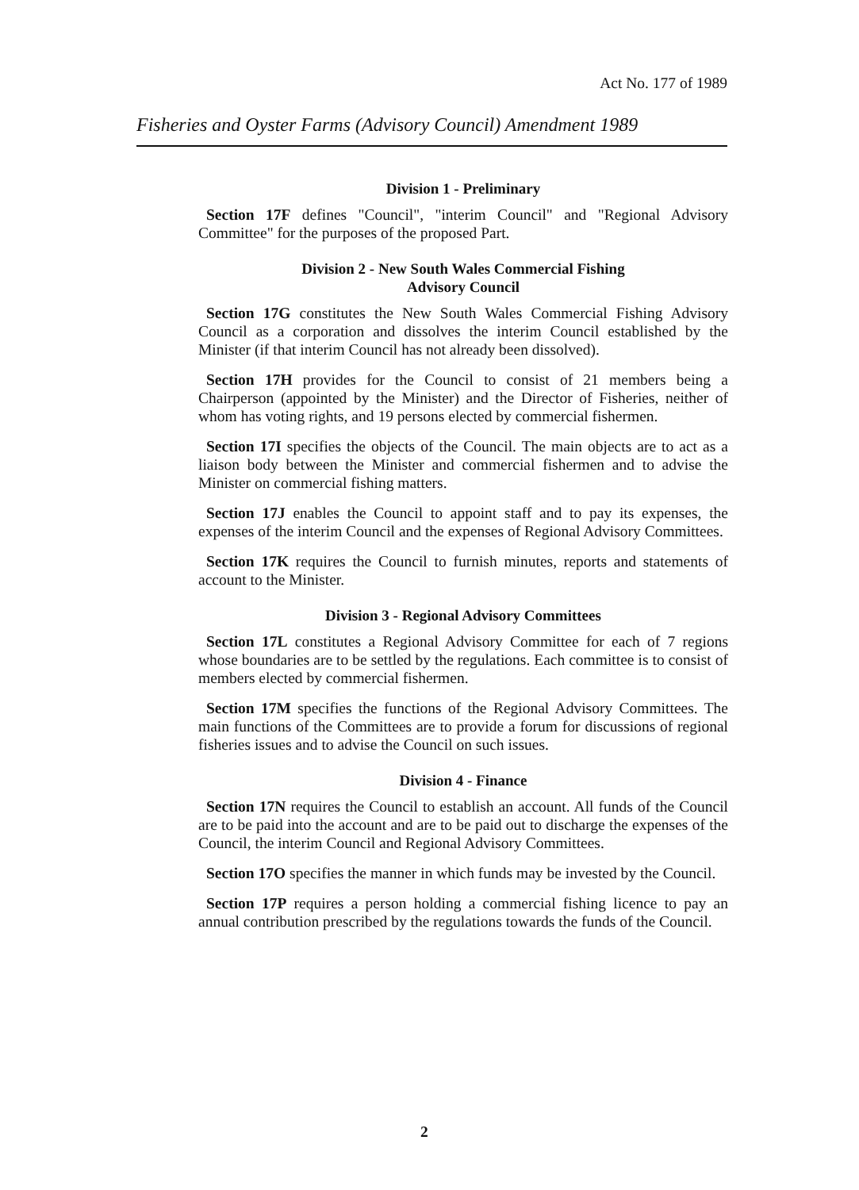Act No. 177 of 1989
Fisheries and Oyster Farms (Advisory Council) Amendment 1989
Division 1 - Preliminary
Section 17F defines "Council", "interim Council" and "Regional Advisory Committee" for the purposes of the proposed Part.
Division 2 - New South Wales Commercial Fishing
Advisory Council
Section 17G constitutes the New South Wales Commercial Fishing Advisory Council as a corporation and dissolves the interim Council established by the Minister (if that interim Council has not already been dissolved).
Section 17H provides for the Council to consist of 21 members being a Chairperson (appointed by the Minister) and the Director of Fisheries, neither of whom has voting rights, and 19 persons elected by commercial fishermen.
Section 17I specifies the objects of the Council. The main objects are to act as a liaison body between the Minister and commercial fishermen and to advise the Minister on commercial fishing matters.
Section 17J enables the Council to appoint staff and to pay its expenses, the expenses of the interim Council and the expenses of Regional Advisory Committees.
Section 17K requires the Council to furnish minutes, reports and statements of account to the Minister.
Division 3 - Regional Advisory Committees
Section 17L constitutes a Regional Advisory Committee for each of 7 regions whose boundaries are to be settled by the regulations. Each committee is to consist of members elected by commercial fishermen.
Section 17M specifies the functions of the Regional Advisory Committees. The main functions of the Committees are to provide a forum for discussions of regional fisheries issues and to advise the Council on such issues.
Division 4 - Finance
Section 17N requires the Council to establish an account. All funds of the Council are to be paid into the account and are to be paid out to discharge the expenses of the Council, the interim Council and Regional Advisory Committees.
Section 17O specifies the manner in which funds may be invested by the Council.
Section 17P requires a person holding a commercial fishing licence to pay an annual contribution prescribed by the regulations towards the funds of the Council.
2